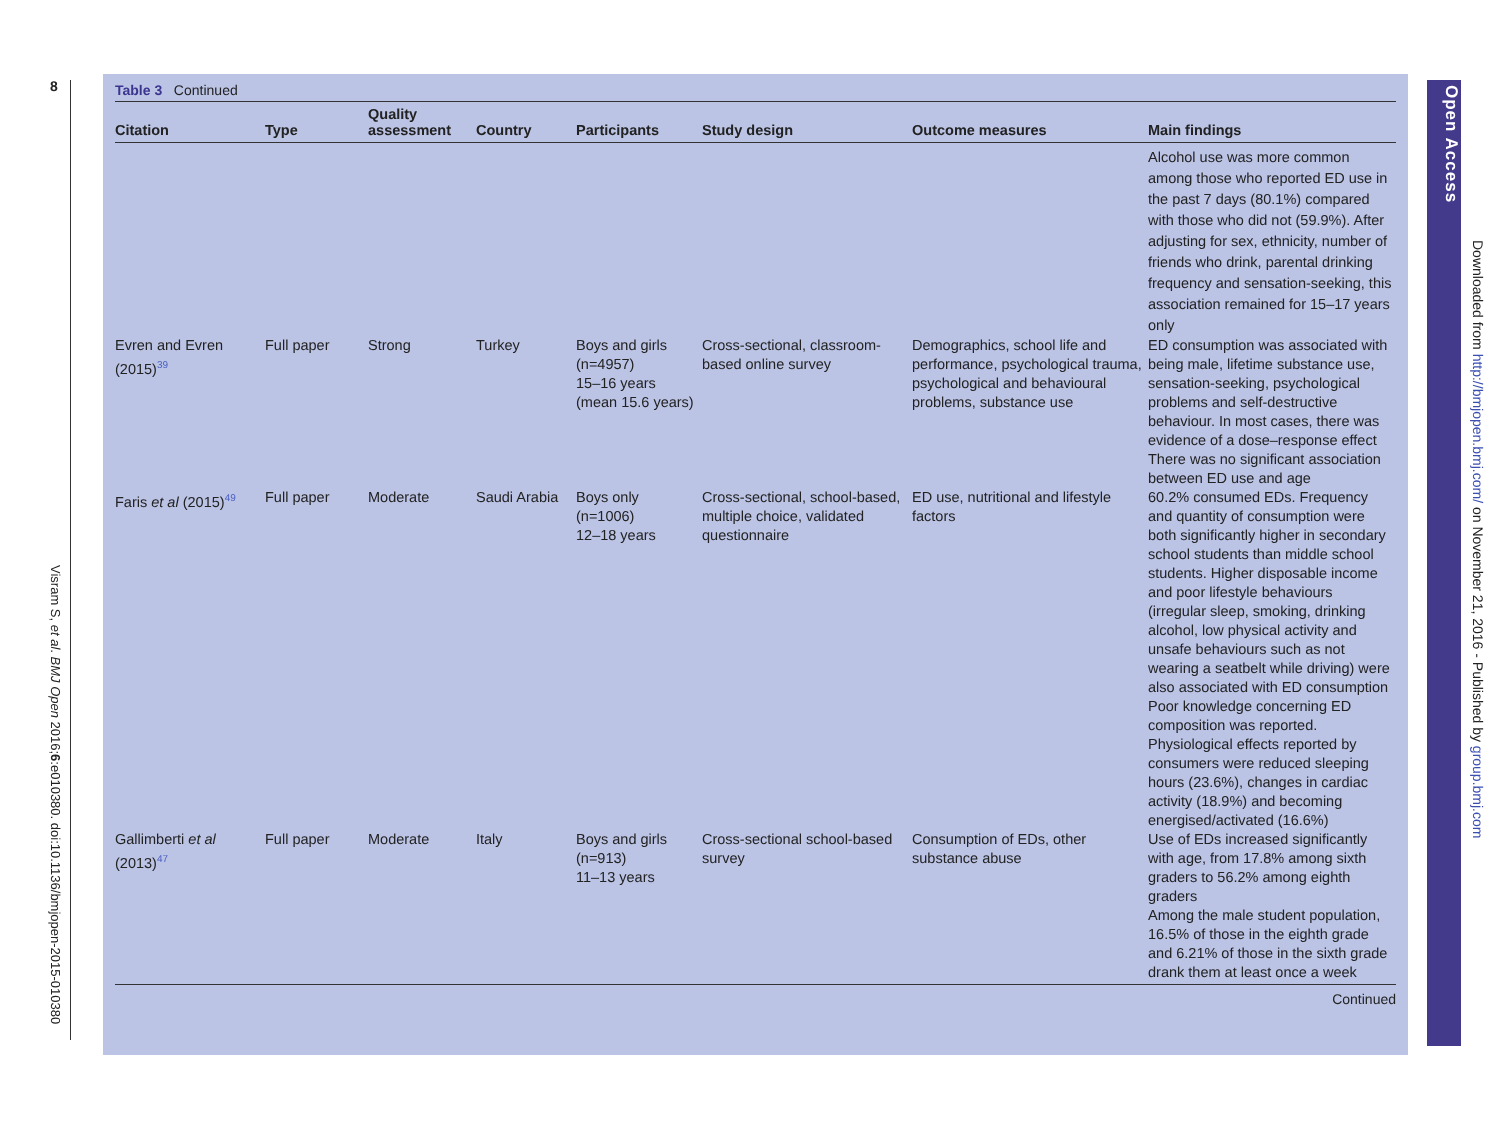8
Visram S, et al. BMJ Open 2016;6:e010380. doi:10.1136/bmjopen-2015-010380
Table 3 Continued
| Citation | Type | Quality assessment | Country | Participants | Study design | Outcome measures | Main findings |
| --- | --- | --- | --- | --- | --- | --- | --- |
| | | | | | | | Alcohol use was more common among those who reported ED use in the past 7 days (80.1%) compared with those who did not (59.9%). After adjusting for sex, ethnicity, number of friends who drink, parental drinking frequency and sensation-seeking, this association remained for 15–17 years only |
| Evren and Evren (2015)<sup>39</sup> | Full paper | Strong | Turkey | Boys and girls (n=4957) 15–16 years (mean 15.6 years) | Cross-sectional, classroom-based online survey | Demographics, school life and performance, psychological trauma, psychological and behavioural problems, substance use | ED consumption was associated with being male, lifetime substance use, sensation-seeking, psychological problems and self-destructive behaviour. In most cases, there was evidence of a dose–response effect There was no significant association between ED use and age |
| Faris et al (2015)<sup>49</sup> | Full paper | Moderate | Saudi Arabia | Boys only (n=1006) 12–18 years | Cross-sectional, school-based, multiple choice, validated questionnaire | ED use, nutritional and lifestyle factors | 60.2% consumed EDs. Frequency and quantity of consumption were both significantly higher in secondary school students than middle school students. Higher disposable income and poor lifestyle behaviours (irregular sleep, smoking, drinking alcohol, low physical activity and unsafe behaviours such as not wearing a seatbelt while driving) were also associated with ED consumption Poor knowledge concerning ED composition was reported. Physiological effects reported by consumers were reduced sleeping hours (23.6%), changes in cardiac activity (18.9%) and becoming energised/activated (16.6%) |
| Gallimberti et al (2013)<sup>47</sup> | Full paper | Moderate | Italy | Boys and girls (n=913) 11–13 years | Cross-sectional school-based survey | Consumption of EDs, other substance abuse | Use of EDs increased significantly with age, from 17.8% among sixth graders to 56.2% among eighth graders Among the male student population, 16.5% of those in the eighth grade and 6.21% of those in the sixth grade drank them at least once a week |
Continued
Open Access
Downloaded from http://bmjopen.bmj.com/ on November 21, 2016 - Published by group.bmj.com